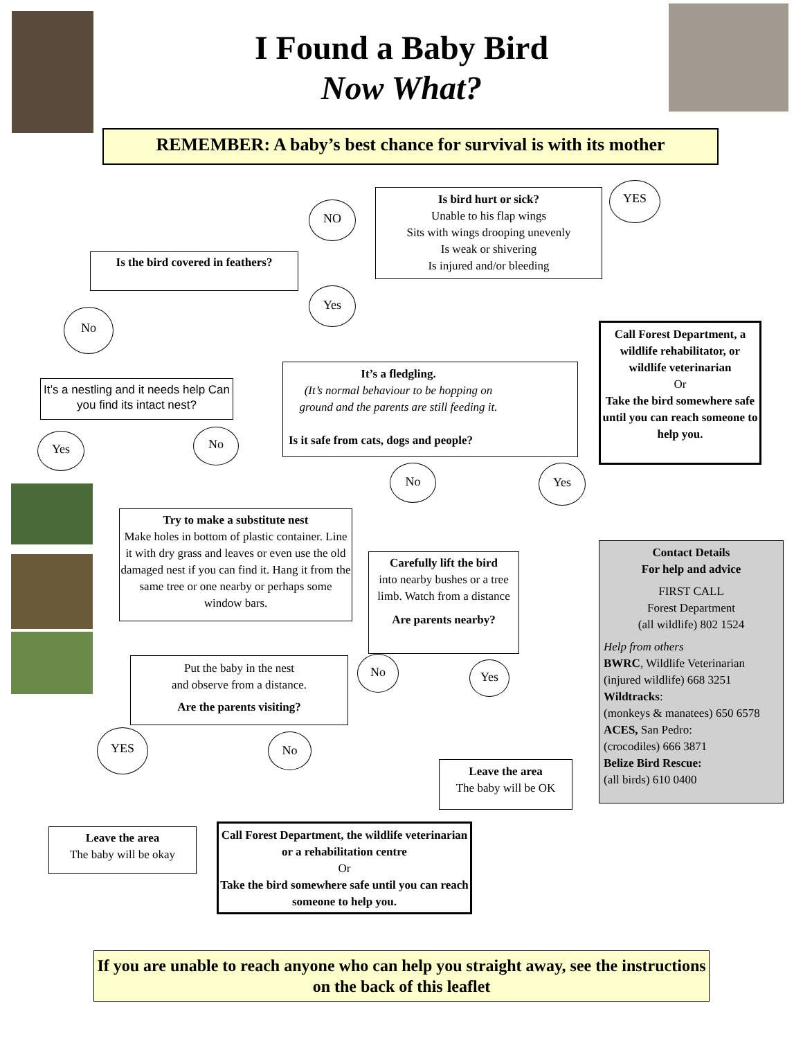I Found a Baby Bird
Now What?
REMEMBER: A baby’s best chance for survival is with its mother
Is bird hurt or sick?
Unable to his flap wings
Sits with wings drooping unevenly
Is weak or shivering
Is injured and/or bleeding
YES
NO
Is the bird covered in feathers?
Yes
No
Call Forest Department, a wildlife rehabilitator, or wildlife veterinarian
Or
Take the bird somewhere safe until you can reach someone to help you.
It’s a fledgling.
(It’s normal behaviour to be hopping on ground and the parents are still feeding it.
Is it safe from cats, dogs and people?
It’s a nestling and it needs help Can you find its intact nest?
Yes No
No Yes
Try to make a substitute nest
Make holes in bottom of plastic container. Line it with dry grass and leaves or even use the old damaged nest if you can find it. Hang it from the same tree or one nearby or perhaps some window bars.
Carefully lift the bird
into nearby bushes or a tree limb. Watch from a distance
Are parents nearby?
Contact Details
For help and advice
FIRST CALL
Forest Department
(all wildlife) 802 1524
Help from others
BWRC, Wildlife Veterinarian
(injured wildlife) 668 3251
Wildtracks:
(monkeys & manatees) 650 6578
ACES, San Pedro:
(crocodiles) 666 3871
Belize Bird Rescue:
(all birds) 610 0400
Put the baby in the nest
and observe from a distance.
Are the parents visiting?
No Yes
YES No
Leave the area
The baby will be OK
Leave the area
The baby will be okay
Call Forest Department, the wildlife veterinarian or a rehabilitation centre
Or
Take the bird somewhere safe until you can reach someone to help you.
If you are unable to reach anyone who can help you straight away, see the instructions on the back of this leaflet